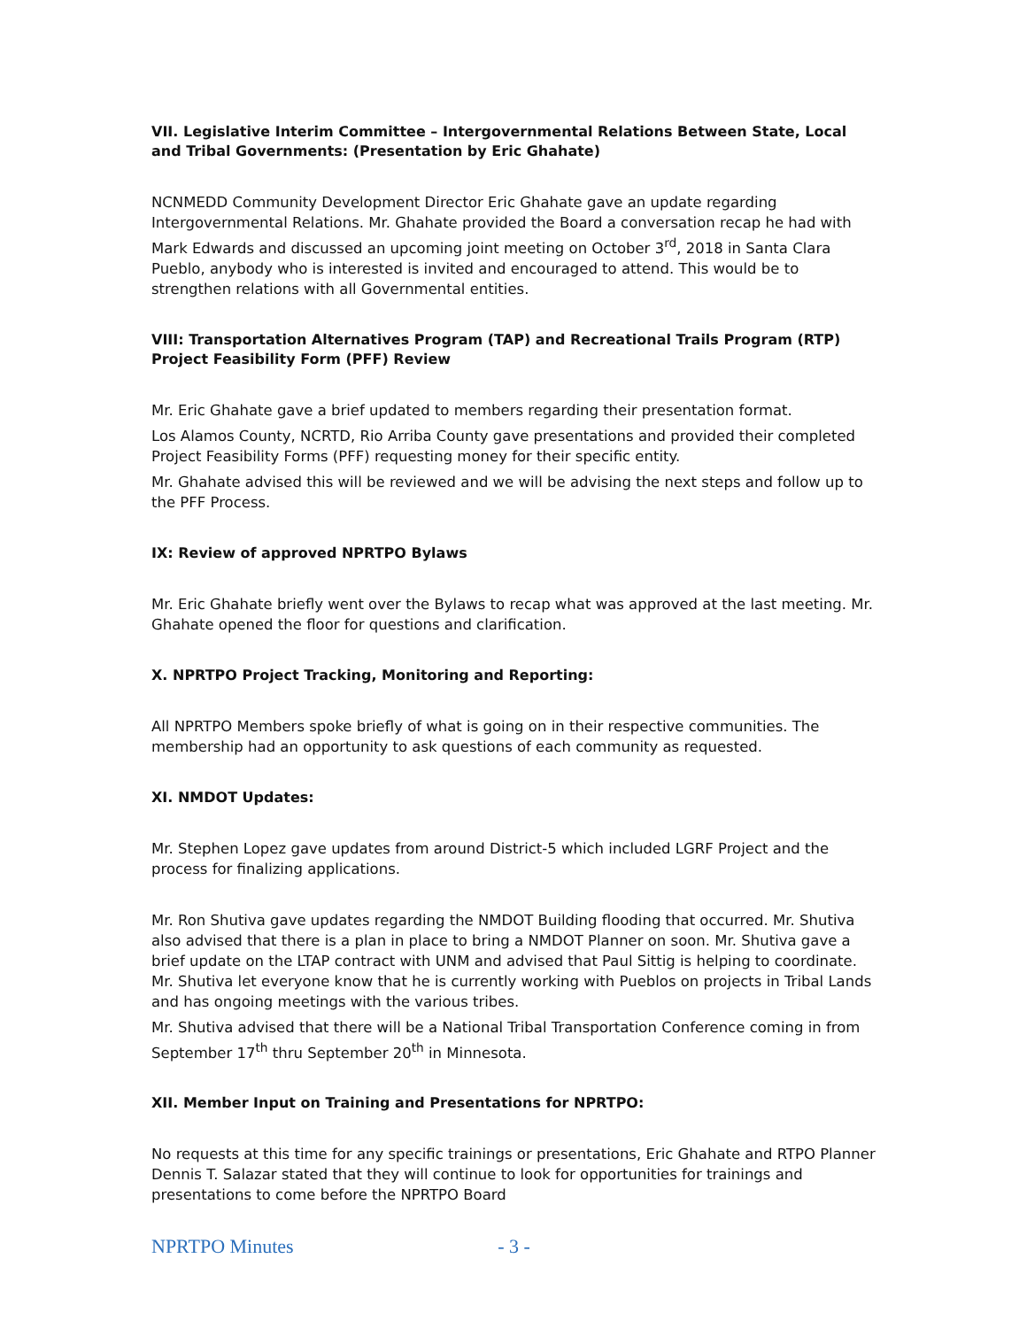VII. Legislative Interim Committee – Intergovernmental Relations Between State, Local and Tribal Governments: (Presentation by Eric Ghahate)
NCNMEDD Community Development Director Eric Ghahate gave an update regarding Intergovernmental Relations. Mr. Ghahate provided the Board a conversation recap he had with Mark Edwards and discussed an upcoming joint meeting on October 3<sup>rd</sup>, 2018 in Santa Clara Pueblo, anybody who is interested is invited and encouraged to attend. This would be to strengthen relations with all Governmental entities.
VIII: Transportation Alternatives Program (TAP) and Recreational Trails Program (RTP) Project Feasibility Form (PFF) Review
Mr. Eric Ghahate gave a brief updated to members regarding their presentation format.
Los Alamos County, NCRTD, Rio Arriba County gave presentations and provided their completed Project Feasibility Forms (PFF) requesting money for their specific entity.
Mr. Ghahate advised this will be reviewed and we will be advising the next steps and follow up to the PFF Process.
IX: Review of approved NPRTPO Bylaws
Mr. Eric Ghahate briefly went over the Bylaws to recap what was approved at the last meeting. Mr. Ghahate opened the floor for questions and clarification.
X. NPRTPO Project Tracking, Monitoring and Reporting:
All NPRTPO Members spoke briefly of what is going on in their respective communities. The membership had an opportunity to ask questions of each community as requested.
XI. NMDOT Updates:
Mr. Stephen Lopez gave updates from around District-5 which included LGRF Project and the process for finalizing applications.
Mr. Ron Shutiva gave updates regarding the NMDOT Building flooding that occurred. Mr. Shutiva also advised that there is a plan in place to bring a NMDOT Planner on soon. Mr. Shutiva gave a brief update on the LTAP contract with UNM and advised that Paul Sittig is helping to coordinate. Mr. Shutiva let everyone know that he is currently working with Pueblos on projects in Tribal Lands and has ongoing meetings with the various tribes.
Mr. Shutiva advised that there will be a National Tribal Transportation Conference coming in from September 17<sup>th</sup> thru September 20<sup>th</sup> in Minnesota.
XII. Member Input on Training and Presentations for NPRTPO:
No requests at this time for any specific trainings or presentations, Eric Ghahate and RTPO Planner Dennis T. Salazar stated that they will continue to look for opportunities for trainings and presentations to come before the NPRTPO Board
NPRTPO Minutes - 3 -